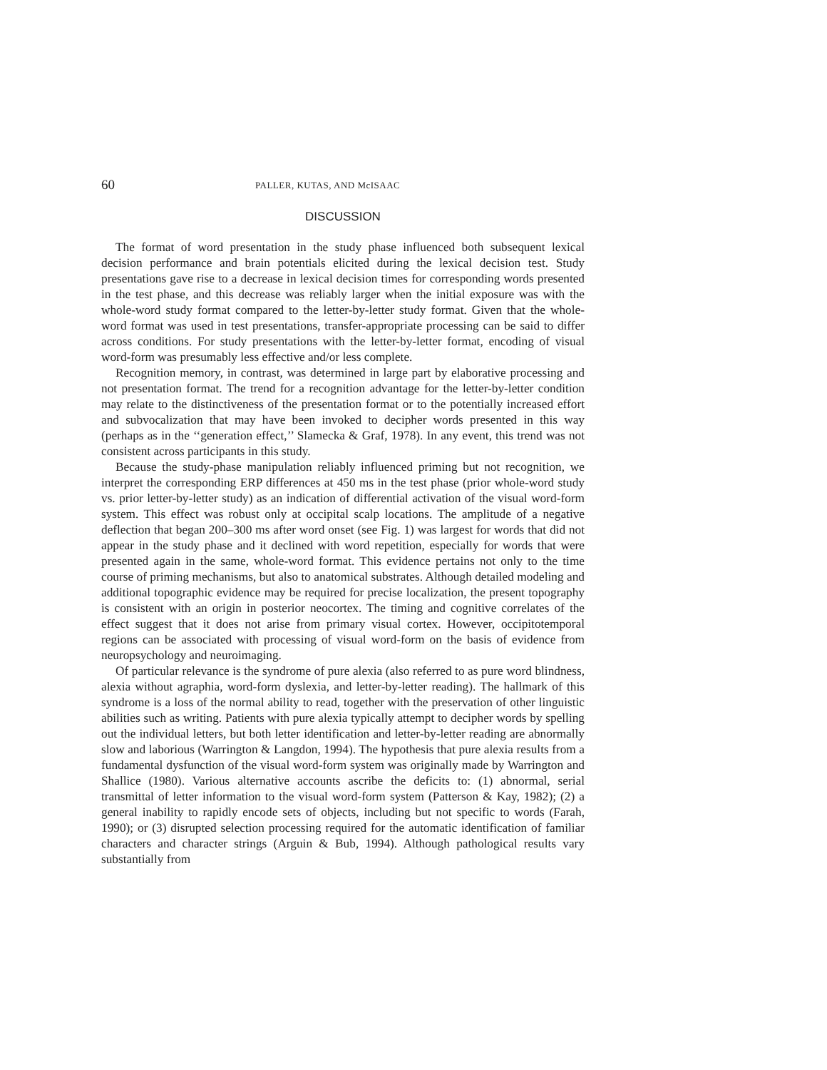60 PALLER, KUTAS, AND McISAAC
DISCUSSION
The format of word presentation in the study phase influenced both subsequent lexical decision performance and brain potentials elicited during the lexical decision test. Study presentations gave rise to a decrease in lexical decision times for corresponding words presented in the test phase, and this decrease was reliably larger when the initial exposure was with the whole-word study format compared to the letter-by-letter study format. Given that the whole-word format was used in test presentations, transfer-appropriate processing can be said to differ across conditions. For study presentations with the letter-by-letter format, encoding of visual word-form was presumably less effective and/or less complete.
Recognition memory, in contrast, was determined in large part by elaborative processing and not presentation format. The trend for a recognition advantage for the letter-by-letter condition may relate to the distinctiveness of the presentation format or to the potentially increased effort and subvocalization that may have been invoked to decipher words presented in this way (perhaps as in the ‘‘generation effect,’’ Slamecka & Graf, 1978). In any event, this trend was not consistent across participants in this study.
Because the study-phase manipulation reliably influenced priming but not recognition, we interpret the corresponding ERP differences at 450 ms in the test phase (prior whole-word study vs. prior letter-by-letter study) as an indication of differential activation of the visual word-form system. This effect was robust only at occipital scalp locations. The amplitude of a negative deflection that began 200–300 ms after word onset (see Fig. 1) was largest for words that did not appear in the study phase and it declined with word repetition, especially for words that were presented again in the same, whole-word format. This evidence pertains not only to the time course of priming mechanisms, but also to anatomical substrates. Although detailed modeling and additional topographic evidence may be required for precise localization, the present topography is consistent with an origin in posterior neocortex. The timing and cognitive correlates of the effect suggest that it does not arise from primary visual cortex. However, occipitotemporal regions can be associated with processing of visual word-form on the basis of evidence from neuropsychology and neuroimaging.
Of particular relevance is the syndrome of pure alexia (also referred to as pure word blindness, alexia without agraphia, word-form dyslexia, and letter-by-letter reading). The hallmark of this syndrome is a loss of the normal ability to read, together with the preservation of other linguistic abilities such as writing. Patients with pure alexia typically attempt to decipher words by spelling out the individual letters, but both letter identification and letter-by-letter reading are abnormally slow and laborious (Warrington & Langdon, 1994). The hypothesis that pure alexia results from a fundamental dysfunction of the visual word-form system was originally made by Warrington and Shallice (1980). Various alternative accounts ascribe the deficits to: (1) abnormal, serial transmittal of letter information to the visual word-form system (Patterson & Kay, 1982); (2) a general inability to rapidly encode sets of objects, including but not specific to words (Farah, 1990); or (3) disrupted selection processing required for the automatic identification of familiar characters and character strings (Arguin & Bub, 1994). Although pathological results vary substantially from